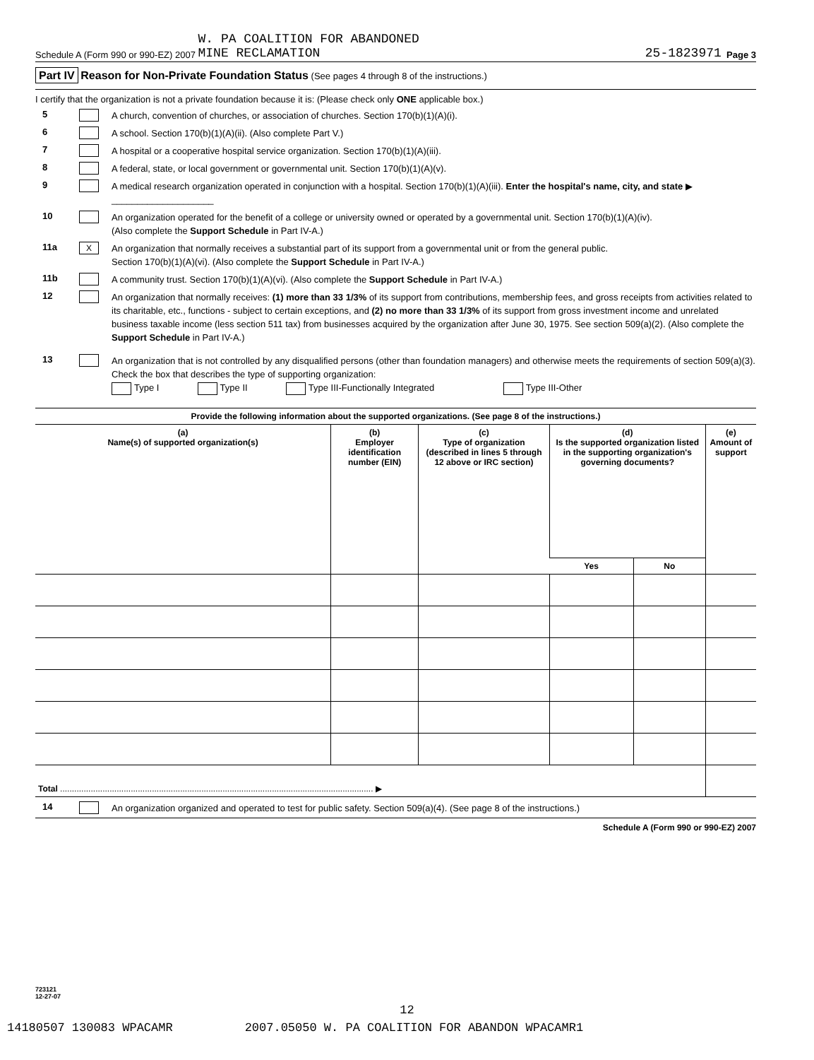Schedule A (Form 990 or 990-EZ) 2007 W. PA COALITION FOR ABANDONED
MINE RECLAMATION 25-1823971 Page 3
Part IV Reason for Non-Private Foundation Status (See pages 4 through 8 of the instructions.)
I certify that the organization is not a private foundation because it is: (Please check only ONE applicable box.)
5 A church, convention of churches, or association of churches. Section 170(b)(1)(A)(i).
6 A school. Section 170(b)(1)(A)(ii). (Also complete Part V.)
7 A hospital or a cooperative hospital service organization. Section 170(b)(1)(A)(iii).
8 A federal, state, or local government or governmental unit. Section 170(b)(1)(A)(v).
9 A medical research organization operated in conjunction with a hospital. Section 170(b)(1)(A)(iii). Enter the hospital's name, city, and state ▶ ____________________
10 An organization operated for the benefit of a college or university owned or operated by a governmental unit. Section 170(b)(1)(A)(iv).
(Also complete the Support Schedule in Part IV-A.)
11a X An organization that normally receives a substantial part of its support from a governmental unit or from the general public.
Section 170(b)(1)(A)(vi). (Also complete the Support Schedule in Part IV-A.)
11b A community trust. Section 170(b)(1)(A)(vi). (Also complete the Support Schedule in Part IV-A.)
12 An organization that normally receives: (1) more than 33 1/3% of its support from contributions, membership fees, and gross receipts from activities related to its charitable, etc., functions - subject to certain exceptions, and (2) no more than 33 1/3% of its support from gross investment income and unrelated business taxable income (less section 511 tax) from businesses acquired by the organization after June 30, 1975. See section 509(a)(2). (Also complete the Support Schedule in Part IV-A.)
13 An organization that is not controlled by any disqualified persons (other than foundation managers) and otherwise meets the requirements of section 509(a)(3). Check the box that describes the type of supporting organization:
Type I Type II Type III-Functionally Integrated Type III-Other
Provide the following information about the supported organizations. (See page 8 of the instructions.)
| (a) Name(s) of supported organization(s) | (b) Employer identification number (EIN) | (c) Type of organization (described in lines 5 through 12 above or IRC section) | (d) Is the supported organization listed in the supporting organization's governing documents? | | (e) Amount of support |
| --- | --- | --- | --- | --- | --- |
| | | | Yes | No | |
| Total ..................................................................................................................................... ▶ | | | | | |
14 An organization organized and operated to test for public safety. Section 509(a)(4). (See page 8 of the instructions.)
Schedule A (Form 990 or 990-EZ) 2007
723121
12-27-07
12
14180507 130083 WPACAMR 2007.05050 W. PA COALITION FOR ABANDON WPACAMR1